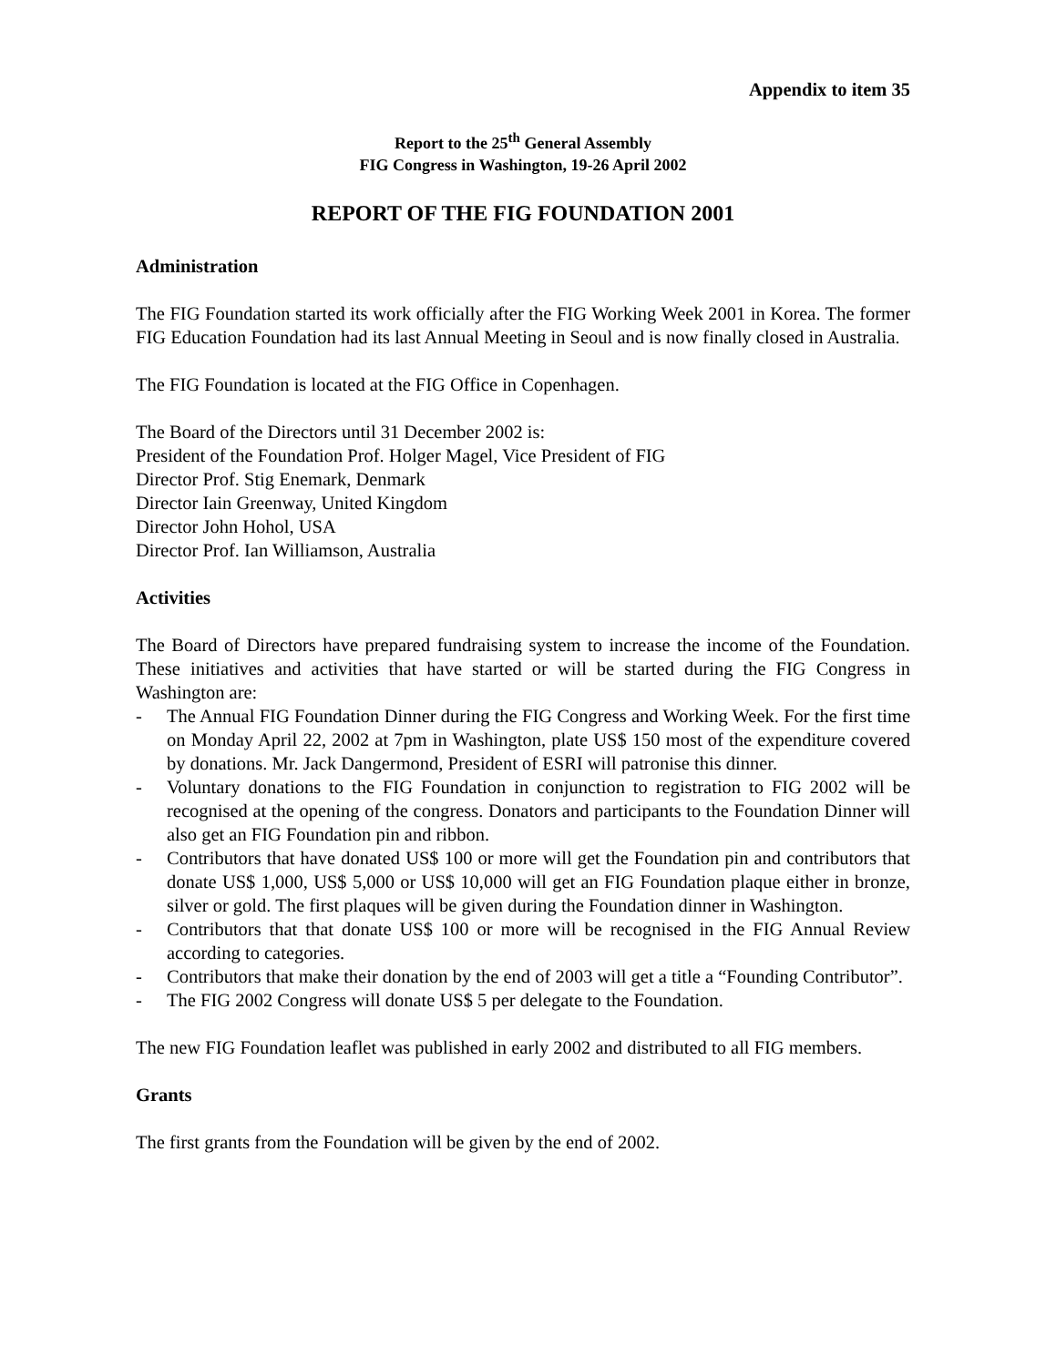Appendix to item 35
Report to the 25<sup>th</sup> General Assembly
FIG Congress in Washington, 19-26 April 2002
REPORT OF THE FIG FOUNDATION 2001
Administration
The FIG Foundation started its work officially after the FIG Working Week 2001 in Korea. The former FIG Education Foundation had its last Annual Meeting in Seoul and is now finally closed in Australia.
The FIG Foundation is located at the FIG Office in Copenhagen.
The Board of the Directors until 31 December 2002 is:
President of the Foundation Prof. Holger Magel, Vice President of FIG
Director Prof. Stig Enemark, Denmark
Director Iain Greenway, United Kingdom
Director John Hohol, USA
Director Prof. Ian Williamson, Australia
Activities
The Board of Directors have prepared fundraising system to increase the income of the Foundation. These initiatives and activities that have started or will be started during the FIG Congress in Washington are:
- The Annual FIG Foundation Dinner during the FIG Congress and Working Week. For the first time on Monday April 22, 2002 at 7pm in Washington, plate US$ 150 most of the expenditure covered by donations. Mr. Jack Dangermond, President of ESRI will patronise this dinner.
- Voluntary donations to the FIG Foundation in conjunction to registration to FIG 2002 will be recognised at the opening of the congress. Donators and participants to the Foundation Dinner will also get an FIG Foundation pin and ribbon.
- Contributors that have donated US$ 100 or more will get the Foundation pin and contributors that donate US$ 1,000, US$ 5,000 or US$ 10,000 will get an FIG Foundation plaque either in bronze, silver or gold. The first plaques will be given during the Foundation dinner in Washington.
- Contributors that that donate US$ 100 or more will be recognised in the FIG Annual Review according to categories.
- Contributors that make their donation by the end of 2003 will get a title a “Founding Contributor”.
- The FIG 2002 Congress will donate US$ 5 per delegate to the Foundation.
The new FIG Foundation leaflet was published in early 2002 and distributed to all FIG members.
Grants
The first grants from the Foundation will be given by the end of 2002.